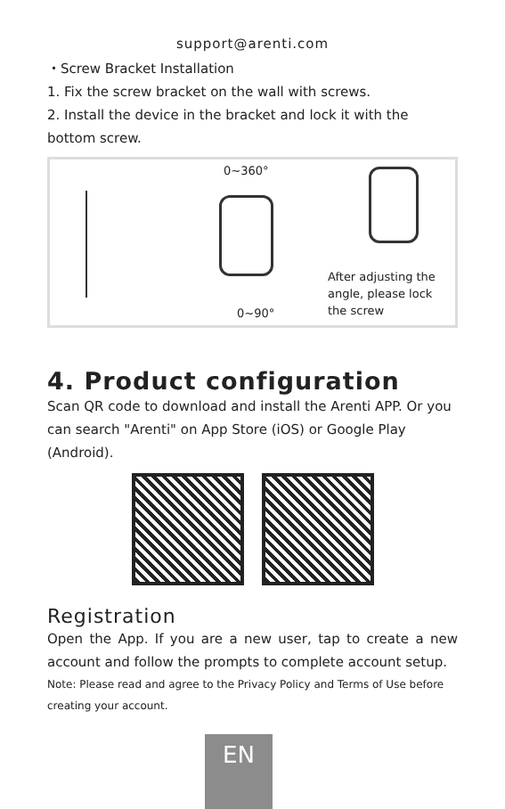support@arenti.com
・Screw Bracket Installation
1. Fix the screw bracket on the wall with screws.
2. Install the device in the bracket and lock it with the bottom screw.
0~360°
0~90°
After adjusting the
angle, please lock
the screw
4. Product configuration
Scan QR code to download and install the Arenti APP. Or you can search "Arenti" on App Store (iOS) or Google Play (Android).
Registration
Open the App. If you are a new user, tap to create a new account and follow the prompts to complete account setup.
Note: Please read and agree to the Privacy Policy and Terms of Use before creating your account.
EN